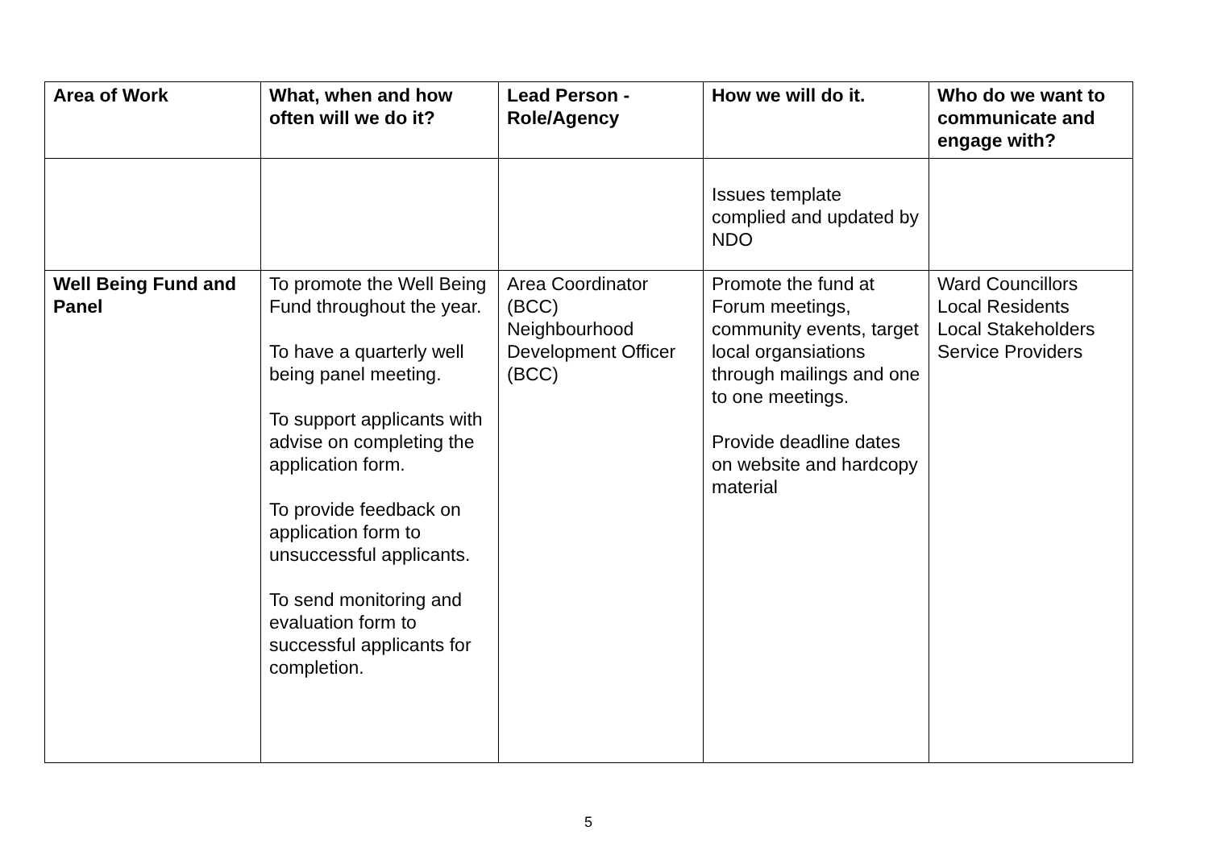| Area of Work | What, when and how often will we do it? | Lead Person - Role/Agency | How we will do it. | Who do we want to communicate and engage with? |
| --- | --- | --- | --- | --- |
| | | | Issues template complied and updated by NDO | |
| Well Being Fund and Panel | To promote the Well Being Fund throughout the year. To have a quarterly well being panel meeting. To support applicants with advise on completing the application form. To provide feedback on application form to unsuccessful applicants. To send monitoring and evaluation form to successful applicants for completion. | Area Coordinator (BCC) Neighbourhood Development Officer (BCC) | Promote the fund at Forum meetings, community events, target local organsiations through mailings and one to one meetings. Provide deadline dates on website and hardcopy material | Ward Councillors Local Residents Local Stakeholders Service Providers |
5